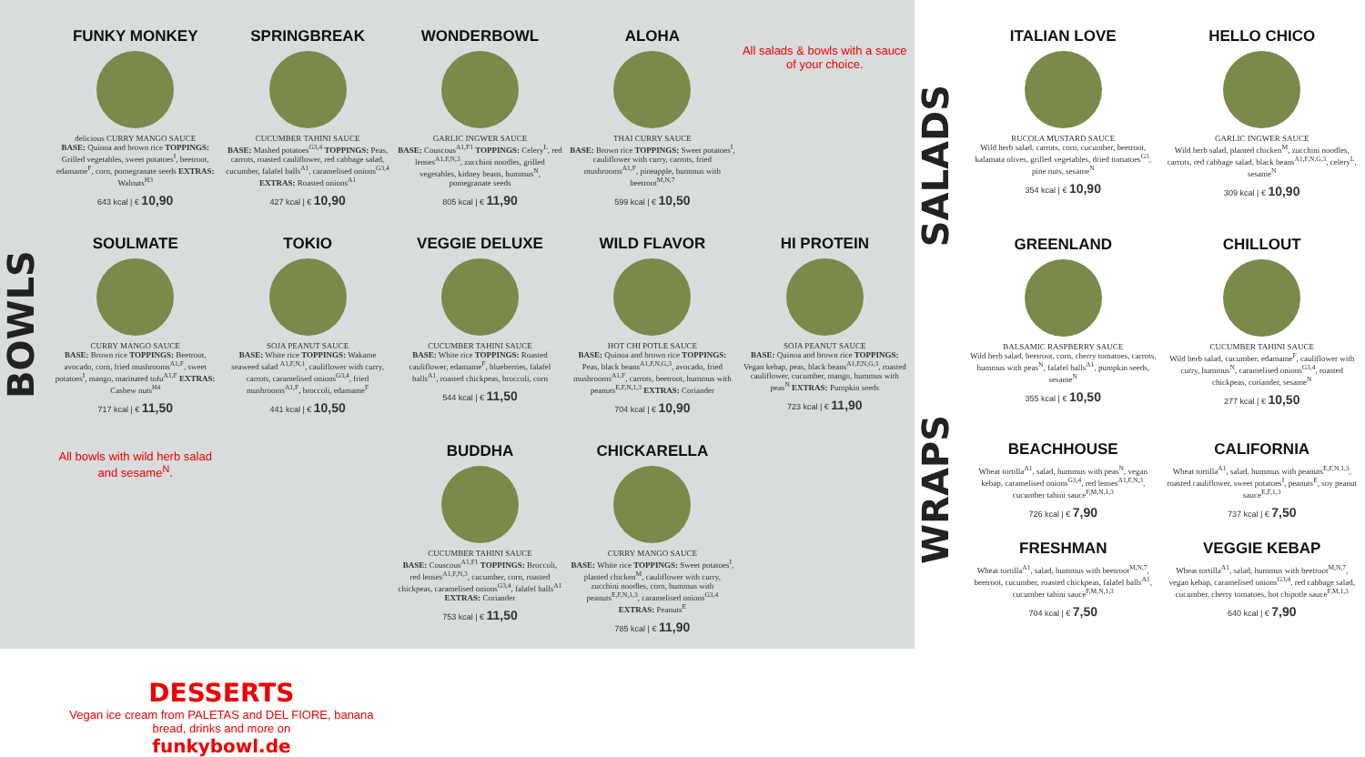BOWLS
FUNKY MONKEY
delicious CURRY MANGO SAUCE
BASE: Quinoa and brown rice TOPPINGS: Grilled vegetables, sweet potatoes<sup>I</sup>, beetroot, edamame<sup>F</sup>, corn, pomegranate seeds EXTRAS: Walnuts<sup>H3</sup>
643 kcal | € 10,90
SPRINGBREAK
CUCUMBER TAHINI SAUCE
BASE: Mashed potatoes<sup>G3,4</sup> TOPPINGS: Peas, carrots, roasted cauliflower, red cabbage salad, cucumber, falafel balls<sup>A1</sup>, caramelised onions<sup>G3,4</sup> EXTRAS: Roasted onions<sup>A1</sup>
427 kcal | € 10,90
WONDERBOWL
GARLIC INGWER SAUCE
BASE: Couscous<sup>A1,F1</sup> TOPPINGS: Celery<sup>L</sup>, red lenses<sup>A1,F,N,3</sup>, zucchini noodles, grilled vegetables, kidney beans, hummus<sup>N</sup>, pomegranate seeds
805 kcal | € 11,90
ALOHA
THAI CURRY SAUCE
BASE: Brown rice TOPPINGS: Sweet potatoes<sup>I</sup>, cauliflower with curry, carrots, fried mushrooms<sup>A1,F</sup>, pineapple, hummus with beetroot<sup>M,N,7</sup>
599 kcal | € 10,50
All salads & bowls with a sauce of your choice.
SOULMATE
CURRY MANGO SAUCE
BASE: Brown rice TOPPINGS: Beetroot, avocado, corn, fried mushrooms<sup>A1,F</sup>, sweet potatoes<sup>I</sup>, mango, marinated tofu<sup>A1,F</sup> EXTRAS: Cashew nuts<sup>H4</sup>
717 kcal | € 11,50
TOKIO
SOJA PEANUT SAUCE
BASE: White rice TOPPINGS: Wakame seaweed salad <sup>A1,F,N,1</sup>, cauliflower with curry, carrots, caramelised onions<sup>G3,4</sup>, fried mushrooms<sup>A1,F</sup>, broccoli, edamame<sup>F</sup>
441 kcal | € 10,50
VEGGIE DELUXE
CUCUMBER TAHINI SAUCE
BASE: White rice TOPPINGS: Roasted cauliflower, edamame<sup>F</sup>, blueberries, falafel balls<sup>A1</sup>, roasted chickpeas, broccoli, corn
544 kcal | € 11,50
WILD FLAVOR
HOT CHI POTLE SAUCE
BASE: Quinoa and brown rice TOPPINGS: Peas, black beans<sup>A1,F,N,G,3</sup>, avocado, fried mushrooms<sup>A1,F</sup>, carrots, beetroot, hummus with peanuts<sup>E,F,N,1,3</sup> EXTRAS: Coriander
704 kcal | € 10,90
HI PROTEIN
SOJA PEANUT SAUCE
BASE: Quinoa and brown rice TOPPINGS: Vegan kebap, peas, black beans<sup>A1,F,N,G,3</sup>, roasted cauliflower, cucumber, mango, hummus with peas<sup>N</sup> EXTRAS: Pumpkin seeds
723 kcal | € 11,90
All bowls with wild herb salad and sesame<sup>N</sup>.
BUDDHA
CUCUMBER TAHINI SAUCE
BASE: Couscous<sup>A1,F1</sup> TOPPINGS: Broccoli, red lenses<sup>A1,F,N,3</sup>, cucumber, corn, roasted chickpeas, caramelised onions<sup>G3,4</sup>, falafel balls<sup>A1</sup> EXTRAS: Coriander
753 kcal | € 11,50
CHICKARELLA
CURRY MANGO SAUCE
BASE: White rice TOPPINGS: Sweet potatoes<sup>I</sup>, planted chicken<sup>M</sup>, cauliflower with curry, zucchini noodles, corn, hummus with peanuts<sup>E,F,N,1,3</sup>, caramelised onions<sup>G3,4</sup> EXTRAS: Peanuts<sup>E</sup>
785 kcal | € 11,90
DESSERTS
Vegan ice cream from PALETAS and DEL FIORE, banana bread, drinks and more on
funkybowl.de
SALADS
WRAPS
ITALIAN LOVE
RUCOLA MUSTARD SAUCE
Wild herb salad, carrots, corn, cucumber, beetroot, kalamata olives, grilled vegetables, dried tomatoes<sup>G3</sup>, pine nuts, sesame<sup>N</sup>
354 kcal | € 10,90
HELLO CHICO
GARLIC INGWER SAUCE
Wild herb salad, planted chicken<sup>M</sup>, zucchini noodles, carrots, red cabbage salad, black beans<sup>A1,F,N,G,3</sup>, celery<sup>L</sup>, sesame<sup>N</sup>
309 kcal | € 10,90
GREENLAND
BALSAMIC RASPBERRY SAUCE
Wild herb salad, beetroot, corn, cherry tomatoes, carrots, hummus with peas<sup>N</sup>, falafel balls<sup>A1</sup>, pumpkin seeds, sesame<sup>N</sup>
355 kcal | € 10,50
CHILLOUT
CUCUMBER TAHINI SAUCE
Wild herb salad, cucumber, edamame<sup>F</sup>, cauliflower with curry, hummus<sup>N</sup>, caramelised onions<sup>G3,4</sup>, roasted chickpeas, coriander, sesame<sup>N</sup>
277 kcal | € 10,50
BEACHHOUSE
Wheat tortilla<sup>A1</sup>, salad, hummus with peas<sup>N</sup>, vegan kebap, caramelised onions<sup>G3,4</sup>, red lenses<sup>A1,F,N,3</sup>, cucumber tahini sauce<sup>F,M,N,1,3</sup>
726 kcal | € 7,90
FRESHMAN
Wheat tortilla<sup>A1</sup>, salad, hummus with beetroot<sup>M,N,7</sup>, beetroot, cucumber, roasted chickpeas, falafel balls<sup>A1</sup>, cucumber tahini sauce<sup>F,M,N,1,3</sup>
704 kcal | € 7,50
CALIFORNIA
Wheat tortilla<sup>A1</sup>, salad, hummus with peanuts<sup>E,F,N,1,3</sup>, roasted cauliflower, sweet potatoes<sup>I</sup>, peanuts<sup>E</sup>, soy peanut sauce<sup>E,F,1,3</sup>
737 kcal | € 7,50
VEGGIE KEBAP
Wheat tortilla<sup>A1</sup>, salad, hummus with beetroot<sup>M,N,7</sup>, vegan kebap, caramelised onions<sup>G3,4</sup>, red cabbage salad, cucumber, cherry tomatoes, hot chipotle sauce<sup>F,M,1,3</sup>
640 kcal | € 7,90